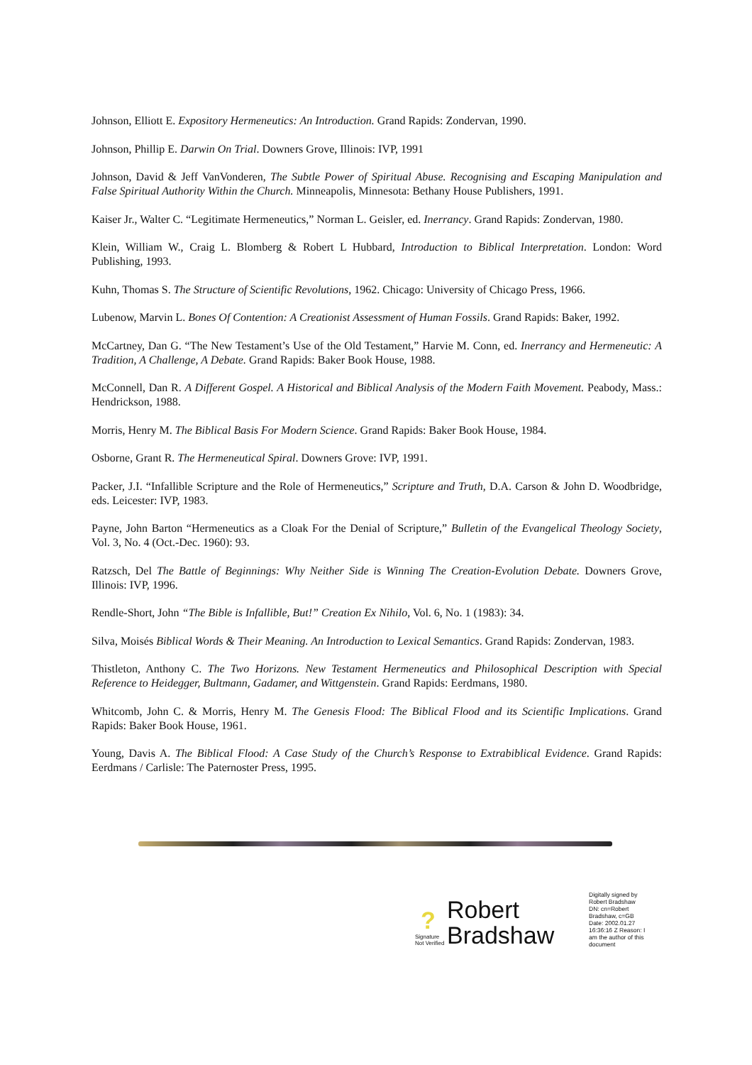Johnson, Elliott E. Expository Hermeneutics: An Introduction. Grand Rapids: Zondervan, 1990.
Johnson, Phillip E. Darwin On Trial. Downers Grove, Illinois: IVP, 1991
Johnson, David & Jeff VanVonderen, The Subtle Power of Spiritual Abuse. Recognising and Escaping Manipulation and False Spiritual Authority Within the Church. Minneapolis, Minnesota: Bethany House Publishers, 1991.
Kaiser Jr., Walter C. “Legitimate Hermeneutics,” Norman L. Geisler, ed. Inerrancy. Grand Rapids: Zondervan, 1980.
Klein, William W., Craig L. Blomberg & Robert L Hubbard, Introduction to Biblical Interpretation. London: Word Publishing, 1993.
Kuhn, Thomas S. The Structure of Scientific Revolutions, 1962. Chicago: University of Chicago Press, 1966.
Lubenow, Marvin L. Bones Of Contention: A Creationist Assessment of Human Fossils. Grand Rapids: Baker, 1992.
McCartney, Dan G. “The New Testament’s Use of the Old Testament,” Harvie M. Conn, ed. Inerrancy and Hermeneutic: A Tradition, A Challenge, A Debate. Grand Rapids: Baker Book House, 1988.
McConnell, Dan R. A Different Gospel. A Historical and Biblical Analysis of the Modern Faith Movement. Peabody, Mass.: Hendrickson, 1988.
Morris, Henry M. The Biblical Basis For Modern Science. Grand Rapids: Baker Book House, 1984.
Osborne, Grant R. The Hermeneutical Spiral. Downers Grove: IVP, 1991.
Packer, J.I. “Infallible Scripture and the Role of Hermeneutics,” Scripture and Truth, D.A. Carson & John D. Woodbridge, eds. Leicester: IVP, 1983.
Payne, John Barton “Hermeneutics as a Cloak For the Denial of Scripture,” Bulletin of the Evangelical Theology Society, Vol. 3, No. 4 (Oct.-Dec. 1960): 93.
Ratzsch, Del The Battle of Beginnings: Why Neither Side is Winning The Creation-Evolution Debate. Downers Grove, Illinois: IVP, 1996.
Rendle-Short, John “The Bible is Infallible, But!” Creation Ex Nihilo, Vol. 6, No. 1 (1983): 34.
Silva, Moisés Biblical Words & Their Meaning. An Introduction to Lexical Semantics. Grand Rapids: Zondervan, 1983.
Thistleton, Anthony C. The Two Horizons. New Testament Hermeneutics and Philosophical Description with Special Reference to Heidegger, Bultmann, Gadamer, and Wittgenstein. Grand Rapids: Eerdmans, 1980.
Whitcomb, John C. & Morris, Henry M. The Genesis Flood: The Biblical Flood and its Scientific Implications. Grand Rapids: Baker Book House, 1961.
Young, Davis A. The Biblical Flood: A Case Study of the Church’s Response to Extrabiblical Evidence. Grand Rapids: Eerdmans / Carlisle: The Paternoster Press, 1995.
?
Signature Not Verified
Robert Bradshaw
Digitally signed by Robert Bradshaw DN: cn=Robert Bradshaw, c=GB Date: 2002.01.27 16:36:16 Z Reason: I am the author of this document